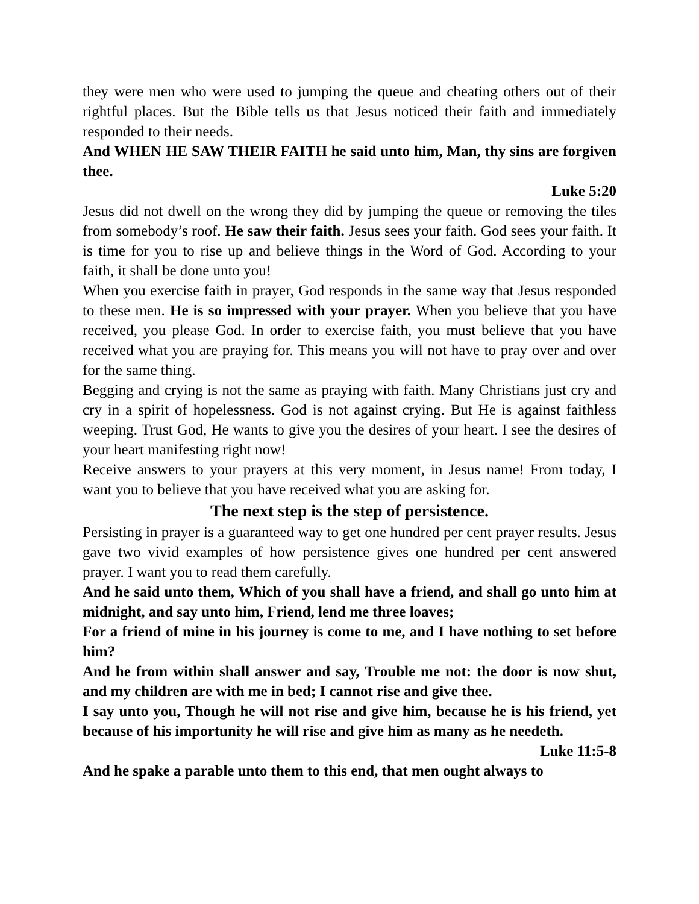they were men who were used to jumping the queue and cheating others out of their rightful places. But the Bible tells us that Jesus noticed their faith and immediately responded to their needs.
And WHEN HE SAW THEIR FAITH he said unto him, Man, thy sins are forgiven thee.
Luke 5:20
Jesus did not dwell on the wrong they did by jumping the queue or removing the tiles from somebody’s roof. He saw their faith. Jesus sees your faith. God sees your faith. It is time for you to rise up and believe things in the Word of God. According to your faith, it shall be done unto you!
When you exercise faith in prayer, God responds in the same way that Jesus responded to these men. He is so impressed with your prayer. When you believe that you have received, you please God. In order to exercise faith, you must believe that you have received what you are praying for. This means you will not have to pray over and over for the same thing.
Begging and crying is not the same as praying with faith. Many Christians just cry and cry in a spirit of hopelessness. God is not against crying. But He is against faithless weeping. Trust God, He wants to give you the desires of your heart. I see the desires of your heart manifesting right now!
Receive answers to your prayers at this very moment, in Jesus name! From today, I want you to believe that you have received what you are asking for.
The next step is the step of persistence.
Persisting in prayer is a guaranteed way to get one hundred per cent prayer results. Jesus gave two vivid examples of how persistence gives one hundred per cent answered prayer. I want you to read them carefully.
And he said unto them, Which of you shall have a friend, and shall go unto him at midnight, and say unto him, Friend, lend me three loaves;
For a friend of mine in his journey is come to me, and I have nothing to set before him?
And he from within shall answer and say, Trouble me not: the door is now shut, and my children are with me in bed; I cannot rise and give thee.
I say unto you, Though he will not rise and give him, because he is his friend, yet because of his importunity he will rise and give him as many as he needeth.
Luke 11:5-8
And he spake a parable unto them to this end, that men ought always to